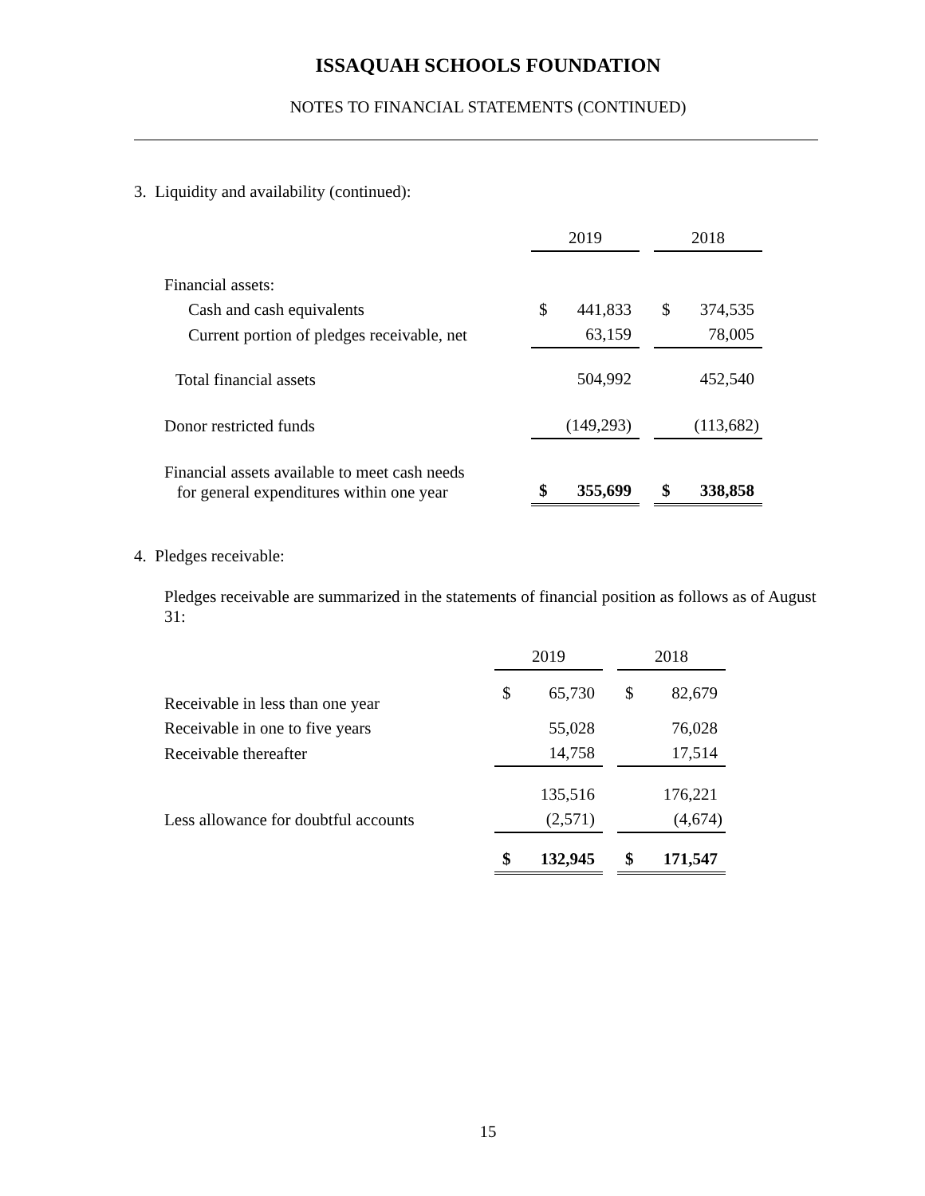ISSAQUAH SCHOOLS FOUNDATION
NOTES TO FINANCIAL STATEMENTS (CONTINUED)
3. Liquidity and availability (continued):
| | 2019 | | | 2018 | |
| --- | --- | --- | --- | --- | --- |
| Financial assets: | | | | | |
| Cash and cash equivalents | $ | 441,833 | | $ | 374,535 |
| Current portion of pledges receivable, net | | 63,159 | | | 78,005 |
| Total financial assets | | 504,992 | | | 452,540 |
| Donor restricted funds | | (149,293) | | | (113,682) |
| Financial assets available to meet cash needs for general expenditures within one year | $ | 355,699 | | $ | 338,858 |
4. Pledges receivable:
Pledges receivable are summarized in the statements of financial position as follows as of August 31:
| | 2019 | | | 2018 | |
| --- | --- | --- | --- | --- | --- |
| Receivable in less than one year | $ | 65,730 | | $ | 82,679 |
| Receivable in one to five years | | 55,028 | | | 76,028 |
| Receivable thereafter | | 14,758 | | | 17,514 |
| | | 135,516 | | | 176,221 |
| Less allowance for doubtful accounts | | (2,571) | | | (4,674) |
| | $ | 132,945 | | $ | 171,547 |
15